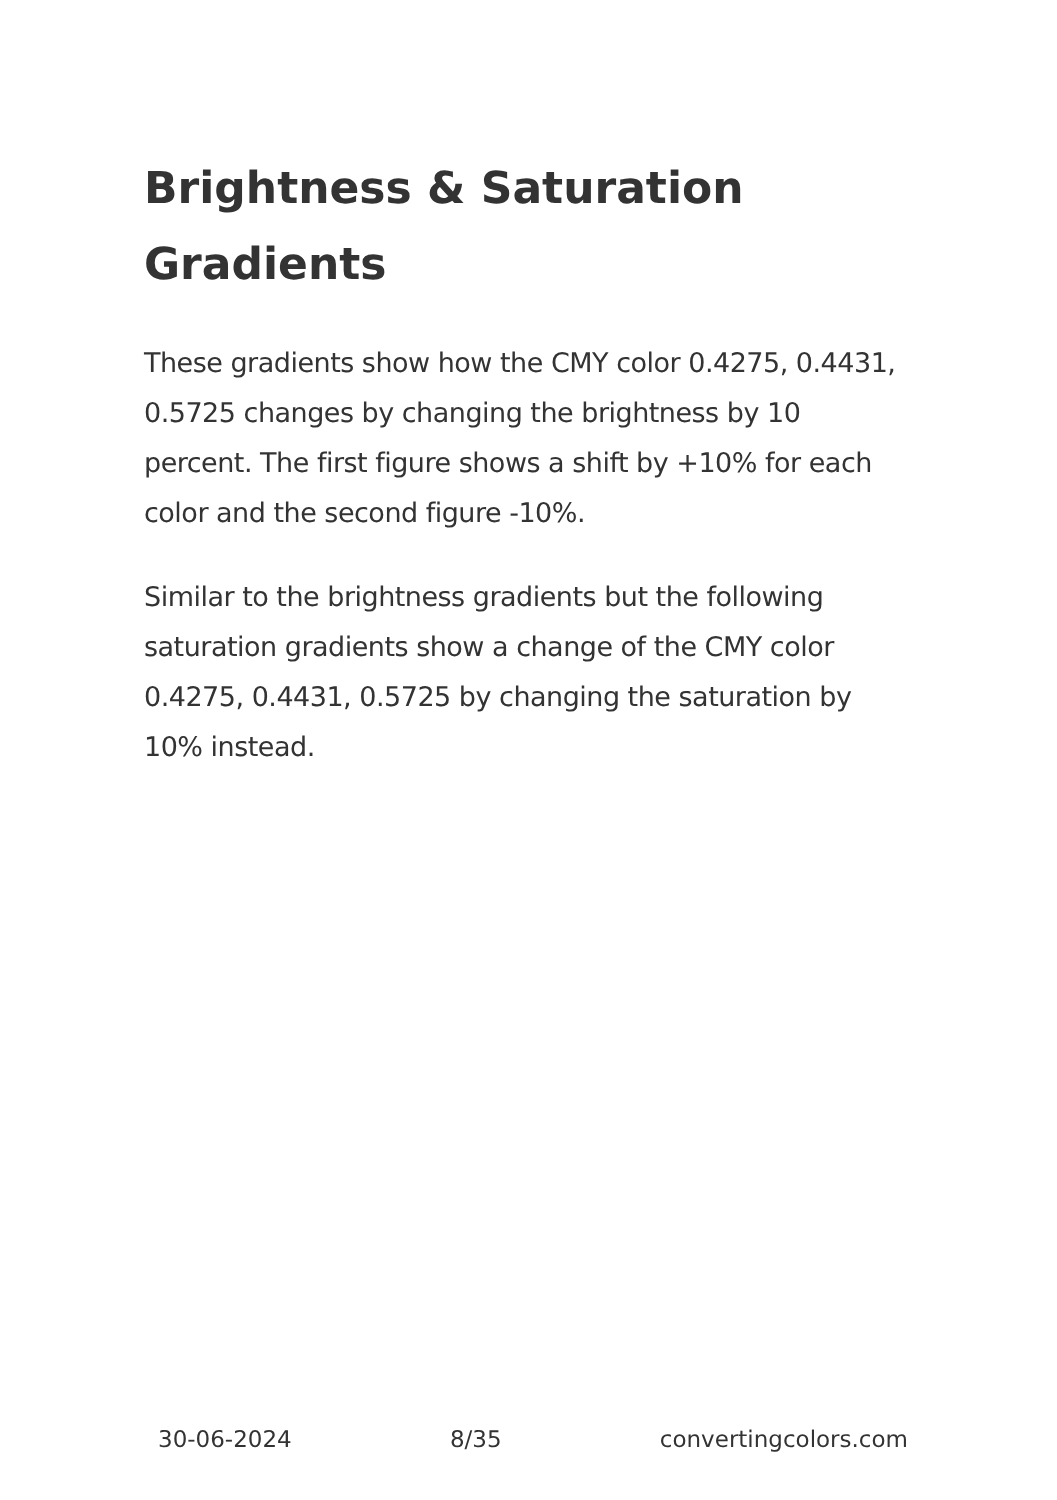Brightness & Saturation Gradients
These gradients show how the CMY color 0.4275, 0.4431, 0.5725 changes by changing the brightness by 10 percent. The first figure shows a shift by +10% for each color and the second figure -10%.
Similar to the brightness gradients but the following saturation gradients show a change of the CMY color 0.4275, 0.4431, 0.5725 by changing the saturation by 10% instead.
30-06-2024 8/35 convertingcolors.com